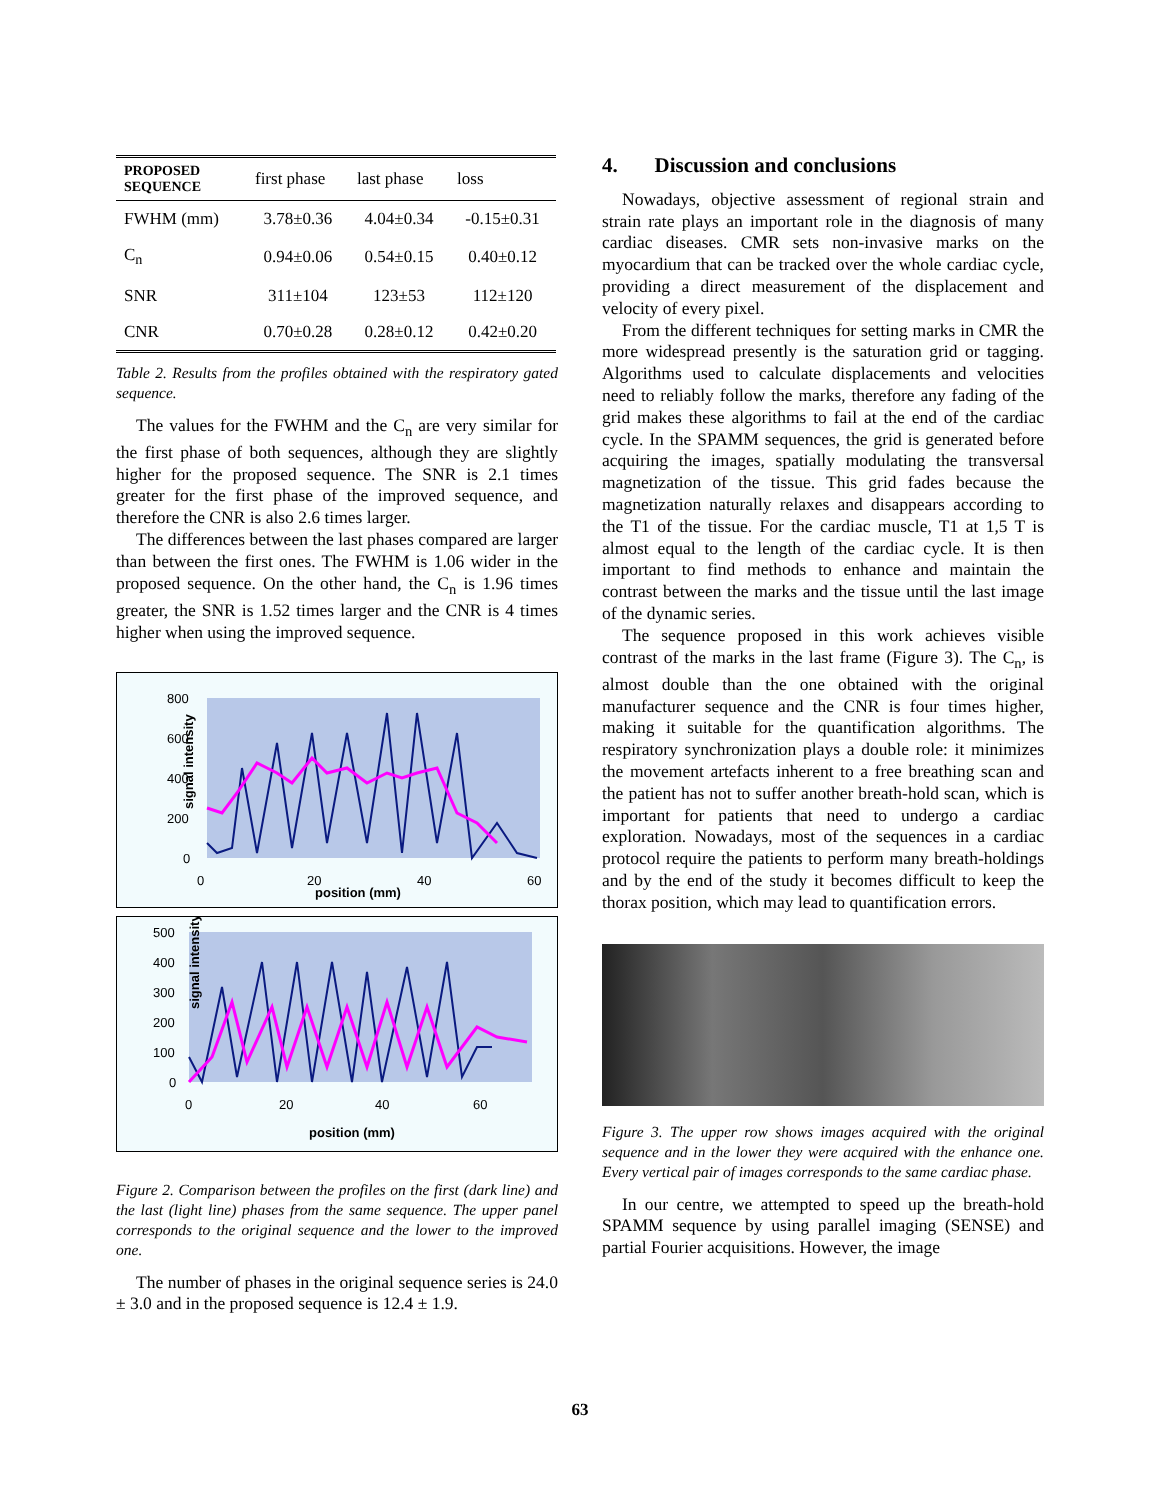| PROPOSED SEQUENCE | first phase | last phase | loss |
| --- | --- | --- | --- |
| FWHM (mm) | 3.78±0.36 | 4.04±0.34 | -0.15±0.31 |
| C<sub>n</sub> | 0.94±0.06 | 0.54±0.15 | 0.40±0.12 |
| SNR | 311±104 | 123±53 | 112±120 |
| CNR | 0.70±0.28 | 0.28±0.12 | 0.42±0.20 |
Table 2. Results from the profiles obtained with the respiratory gated sequence.
The values for the FWHM and the C<sub>n</sub> are very similar for the first phase of both sequences, although they are slightly higher for the proposed sequence. The SNR is 2.1 times greater for the first phase of the improved sequence, and therefore the CNR is also 2.6 times larger.
The differences between the last phases compared are larger than between the first ones. The FWHM is 1.06 wider in the proposed sequence. On the other hand, the C<sub>n</sub> is 1.96 times greater, the SNR is 1.52 times larger and the CNR is 4 times higher when using the improved sequence.
signal intensity
800
600
400
200
0
0
20
40
60
position (mm)
signal intensity
500
400
300
200
100
0
0
20
40
60
position (mm)
Figure 2. Comparison between the profiles on the first (dark line) and the last (light line) phases from the same sequence. The upper panel corresponds to the original sequence and the lower to the improved one.
The number of phases in the original sequence series is 24.0 ± 3.0 and in the proposed sequence is 12.4 ± 1.9.
4. Discussion and conclusions
Nowadays, objective assessment of regional strain and strain rate plays an important role in the diagnosis of many cardiac diseases. CMR sets non-invasive marks on the myocardium that can be tracked over the whole cardiac cycle, providing a direct measurement of the displacement and velocity of every pixel.
From the different techniques for setting marks in CMR the more widespread presently is the saturation grid or tagging. Algorithms used to calculate displacements and velocities need to reliably follow the marks, therefore any fading of the grid makes these algorithms to fail at the end of the cardiac cycle. In the SPAMM sequences, the grid is generated before acquiring the images, spatially modulating the transversal magnetization of the tissue. This grid fades because the magnetization naturally relaxes and disappears according to the T1 of the tissue. For the cardiac muscle, T1 at 1,5 T is almost equal to the length of the cardiac cycle. It is then important to find methods to enhance and maintain the contrast between the marks and the tissue until the last image of the dynamic series.
The sequence proposed in this work achieves visible contrast of the marks in the last frame (Figure 3). The C<sub>n</sub>, is almost double than the one obtained with the original manufacturer sequence and the CNR is four times higher, making it suitable for the quantification algorithms. The respiratory synchronization plays a double role: it minimizes the movement artefacts inherent to a free breathing scan and the patient has not to suffer another breath-hold scan, which is important for patients that need to undergo a cardiac exploration. Nowadays, most of the sequences in a cardiac protocol require the patients to perform many breath-holdings and by the end of the study it becomes difficult to keep the thorax position, which may lead to quantification errors.
Figure 3. The upper row shows images acquired with the original sequence and in the lower they were acquired with the enhance one. Every vertical pair of images corresponds to the same cardiac phase.
In our centre, we attempted to speed up the breath-hold SPAMM sequence by using parallel imaging (SENSE) and partial Fourier acquisitions. However, the image
63